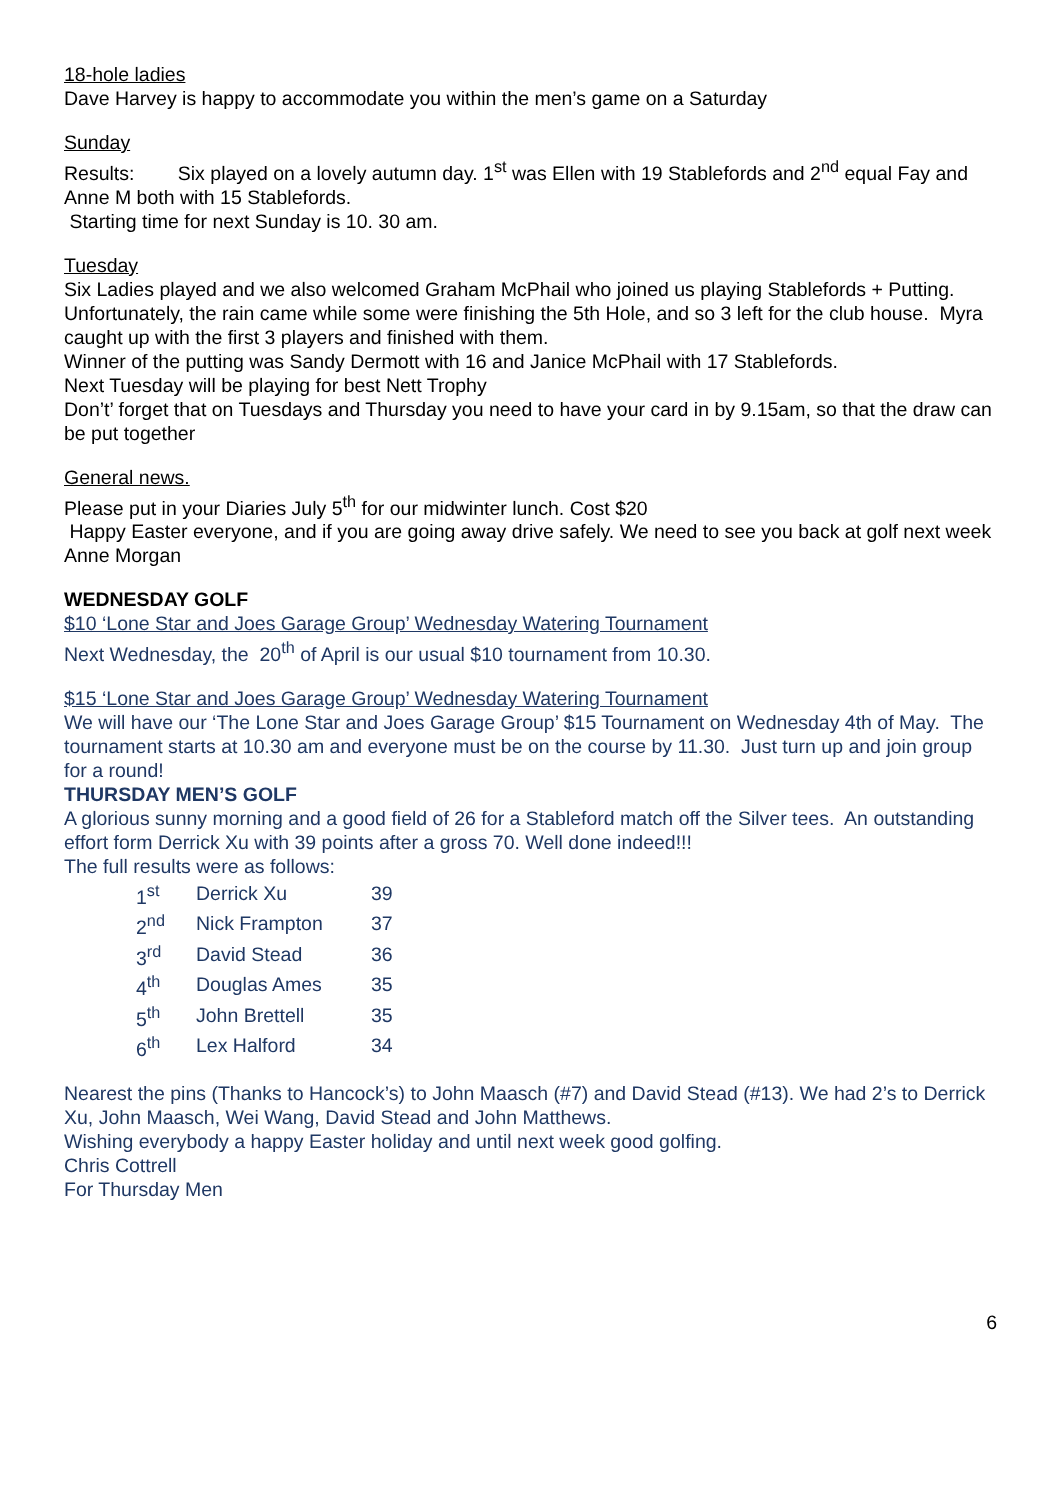18-hole ladies
Dave Harvey is happy to accommodate you within the men’s game on a Saturday
Sunday
Results: Six played on a lovely autumn day. 1<sup>st</sup> was Ellen with 19 Stablefords and 2<sup>nd</sup> equal Fay and Anne M both with 15 Stablefords.
Starting time for next Sunday is 10. 30 am.
Tuesday
Six Ladies played and we also welcomed Graham McPhail who joined us playing Stablefords + Putting. Unfortunately, the rain came while some were finishing the 5th Hole, and so 3 left for the club house. Myra caught up with the first 3 players and finished with them.
Winner of the putting was Sandy Dermott with 16 and Janice McPhail with 17 Stablefords.
Next Tuesday will be playing for best Nett Trophy
Don’t’ forget that on Tuesdays and Thursday you need to have your card in by 9.15am, so that the draw can be put together
General news.
Please put in your Diaries July 5<sup>th</sup> for our midwinter lunch. Cost $20
Happy Easter everyone, and if you are going away drive safely. We need to see you back at golf next week
Anne Morgan
WEDNESDAY GOLF
$10 ‘Lone Star and Joes Garage Group’ Wednesday Watering Tournament
Next Wednesday, the 20<sup>th</sup> of April is our usual $10 tournament from 10.30.
$15 ‘Lone Star and Joes Garage Group’ Wednesday Watering Tournament
We will have our ‘The Lone Star and Joes Garage Group’ $15 Tournament on Wednesday 4th of May. The tournament starts at 10.30 am and everyone must be on the course by 11.30. Just turn up and join group for a round!
THURSDAY MEN’S GOLF
A glorious sunny morning and a good field of 26 for a Stableford match off the Silver tees. An outstanding effort form Derrick Xu with 39 points after a gross 70. Well done indeed!!!
The full results were as follows:
| 1<sup>st</sup> | Derrick Xu | 39 |
| 2<sup>nd</sup> | Nick Frampton | 37 |
| 3<sup>rd</sup> | David Stead | 36 |
| 4<sup>th</sup> | Douglas Ames | 35 |
| 5<sup>th</sup> | John Brettell | 35 |
| 6<sup>th</sup> | Lex Halford | 34 |
Nearest the pins (Thanks to Hancock’s) to John Maasch (#7) and David Stead (#13). We had 2’s to Derrick Xu, John Maasch, Wei Wang, David Stead and John Matthews.
Wishing everybody a happy Easter holiday and until next week good golfing.
Chris Cottrell
For Thursday Men
6